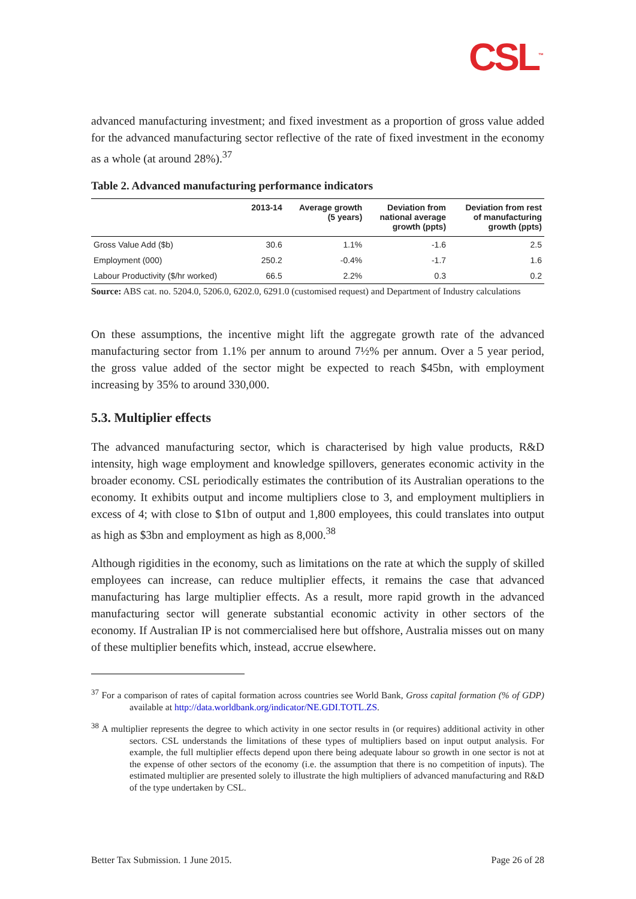CSL<sup>™</sup>
advanced manufacturing investment; and fixed investment as a proportion of gross value added for the advanced manufacturing sector reflective of the rate of fixed investment in the economy as a whole (at around 28%).<sup>37</sup>
Table 2. Advanced manufacturing performance indicators
| | 2013-14 | Average growth (5 years) | Deviation from national average growth (ppts) | Deviation from rest of manufacturing growth (ppts) |
| --- | --- | --- | --- | --- |
| Gross Value Add ($b) | 30.6 | 1.1% | -1.6 | 2.5 |
| Employment (000) | 250.2 | -0.4% | -1.7 | 1.6 |
| Labour Productivity ($/hr worked) | 66.5 | 2.2% | 0.3 | 0.2 |
Source: ABS cat. no. 5204.0, 5206.0, 6202.0, 6291.0 (customised request) and Department of Industry calculations
On these assumptions, the incentive might lift the aggregate growth rate of the advanced manufacturing sector from 1.1% per annum to around 7½% per annum. Over a 5 year period, the gross value added of the sector might be expected to reach $45bn, with employment increasing by 35% to around 330,000.
5.3. Multiplier effects
The advanced manufacturing sector, which is characterised by high value products, R&D intensity, high wage employment and knowledge spillovers, generates economic activity in the broader economy. CSL periodically estimates the contribution of its Australian operations to the economy. It exhibits output and income multipliers close to 3, and employment multipliers in excess of 4; with close to $1bn of output and 1,800 employees, this could translates into output as high as $3bn and employment as high as 8,000.<sup>38</sup>
Although rigidities in the economy, such as limitations on the rate at which the supply of skilled employees can increase, can reduce multiplier effects, it remains the case that advanced manufacturing has large multiplier effects. As a result, more rapid growth in the advanced manufacturing sector will generate substantial economic activity in other sectors of the economy. If Australian IP is not commercialised here but offshore, Australia misses out on many of these multiplier benefits which, instead, accrue elsewhere.
<sup>37</sup> For a comparison of rates of capital formation across countries see World Bank, Gross capital formation (% of GDP) available at http://data.worldbank.org/indicator/NE.GDI.TOTL.ZS.
<sup>38</sup> A multiplier represents the degree to which activity in one sector results in (or requires) additional activity in other sectors. CSL understands the limitations of these types of multipliers based on input output analysis. For example, the full multiplier effects depend upon there being adequate labour so growth in one sector is not at the expense of other sectors of the economy (i.e. the assumption that there is no competition of inputs). The estimated multiplier are presented solely to illustrate the high multipliers of advanced manufacturing and R&D of the type undertaken by CSL.
Better Tax Submission. 1 June 2015. Page 26 of 28